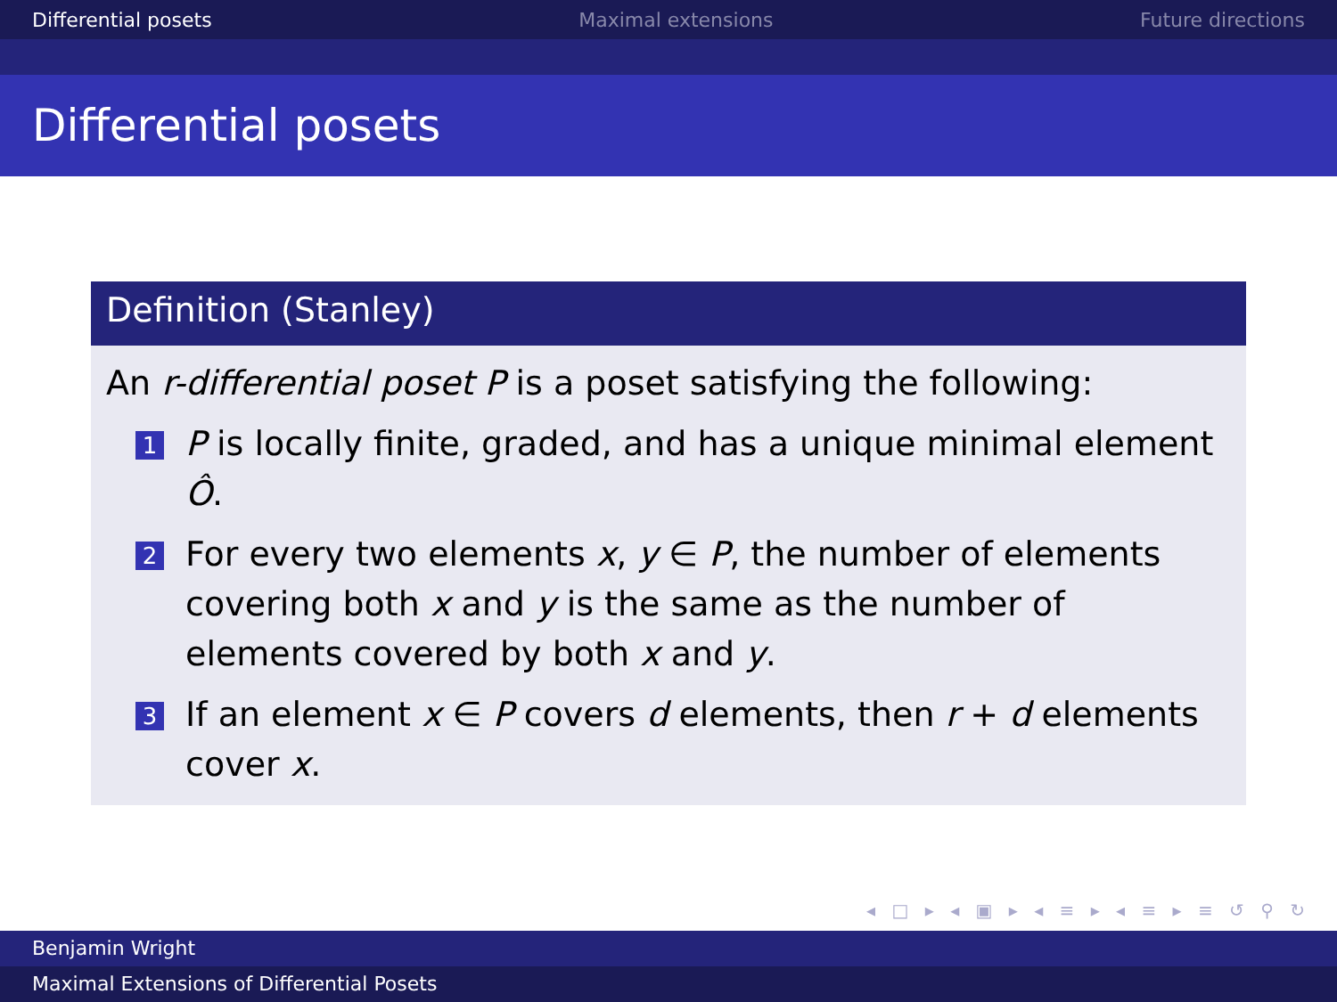Differential posets Maximal extensions Future directions
Differential posets
Definition (Stanley)
An r-differential poset P is a poset satisfying the following:
1
P is locally finite, graded, and has a unique minimal element Ô.
2
For every two elements x, y ∈ P, the number of elements covering both x and y is the same as the number of elements covered by both x and y.
3
If an element x ∈ P covers d elements, then r + d elements cover x.
◂ □ ▸ ◂ ▣ ▸ ◂ ≡ ▸ ◂ ≡ ▸ ≡ ↺ ⚲ ↻
Benjamin Wright
Maximal Extensions of Differential Posets